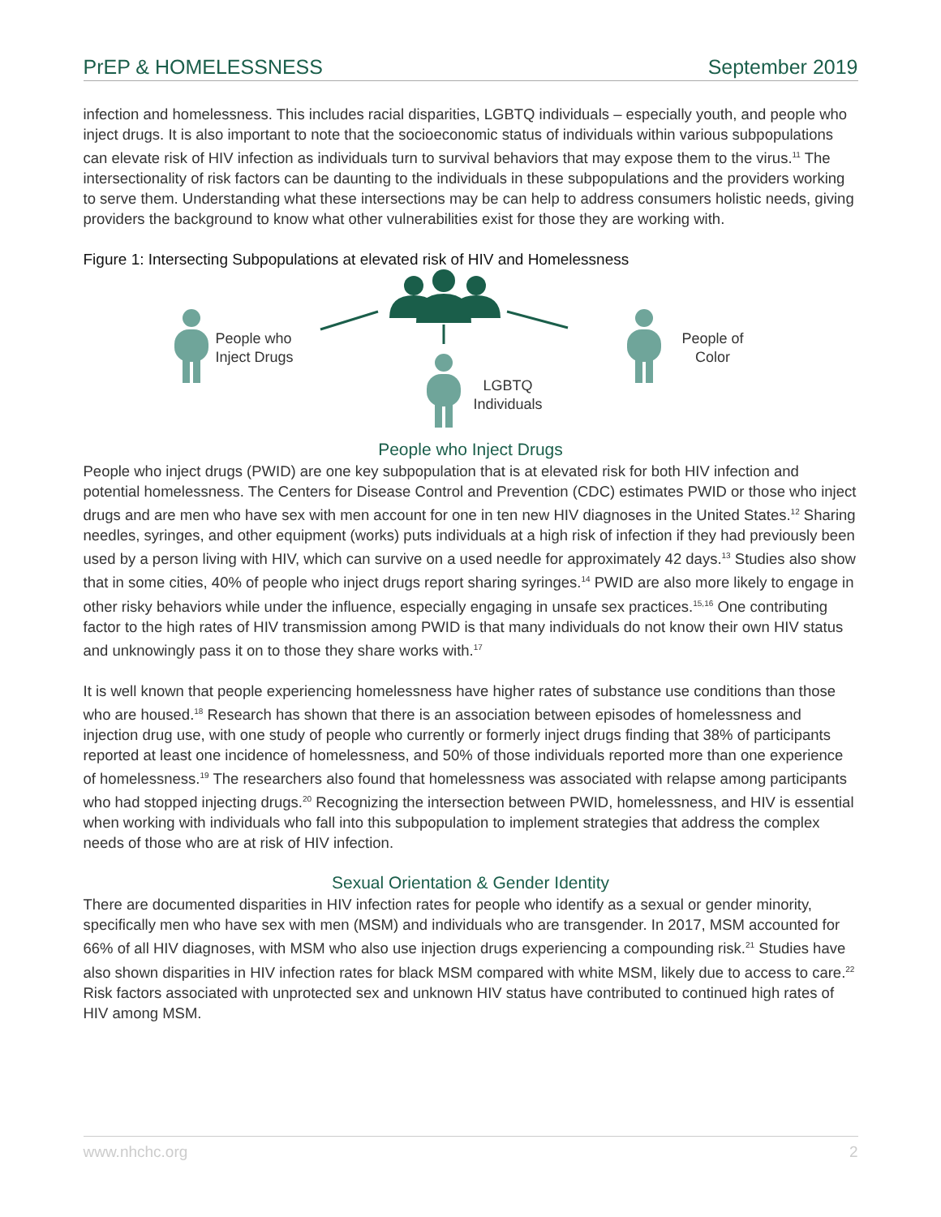PrEP & HOMELESSNESS September 2019
infection and homelessness. This includes racial disparities, LGBTQ individuals – especially youth, and people who inject drugs. It is also important to note that the socioeconomic status of individuals within various subpopulations can elevate risk of HIV infection as individuals turn to survival behaviors that may expose them to the virus.<sup>11</sup> The intersectionality of risk factors can be daunting to the individuals in these subpopulations and the providers working to serve them. Understanding what these intersections may be can help to address consumers holistic needs, giving providers the background to know what other vulnerabilities exist for those they are working with.
Figure 1: Intersecting Subpopulations at elevated risk of HIV and Homelessness
People who
Inject Drugs
People of
Color
LGBTQ
Individuals
People who Inject Drugs
People who inject drugs (PWID) are one key subpopulation that is at elevated risk for both HIV infection and potential homelessness. The Centers for Disease Control and Prevention (CDC) estimates PWID or those who inject drugs and are men who have sex with men account for one in ten new HIV diagnoses in the United States.<sup>12</sup> Sharing needles, syringes, and other equipment (works) puts individuals at a high risk of infection if they had previously been used by a person living with HIV, which can survive on a used needle for approximately 42 days.<sup>13</sup> Studies also show that in some cities, 40% of people who inject drugs report sharing syringes.<sup>14</sup> PWID are also more likely to engage in other risky behaviors while under the influence, especially engaging in unsafe sex practices.<sup>15,16</sup> One contributing factor to the high rates of HIV transmission among PWID is that many individuals do not know their own HIV status and unknowingly pass it on to those they share works with.<sup>17</sup>
It is well known that people experiencing homelessness have higher rates of substance use conditions than those who are housed.<sup>18</sup> Research has shown that there is an association between episodes of homelessness and injection drug use, with one study of people who currently or formerly inject drugs finding that 38% of participants reported at least one incidence of homelessness, and 50% of those individuals reported more than one experience of homelessness.<sup>19</sup> The researchers also found that homelessness was associated with relapse among participants who had stopped injecting drugs.<sup>20</sup> Recognizing the intersection between PWID, homelessness, and HIV is essential when working with individuals who fall into this subpopulation to implement strategies that address the complex needs of those who are at risk of HIV infection.
Sexual Orientation & Gender Identity
There are documented disparities in HIV infection rates for people who identify as a sexual or gender minority, specifically men who have sex with men (MSM) and individuals who are transgender. In 2017, MSM accounted for 66% of all HIV diagnoses, with MSM who also use injection drugs experiencing a compounding risk.<sup>21</sup> Studies have also shown disparities in HIV infection rates for black MSM compared with white MSM, likely due to access to care.<sup>22</sup> Risk factors associated with unprotected sex and unknown HIV status have contributed to continued high rates of HIV among MSM.
www.nhchc.org 2